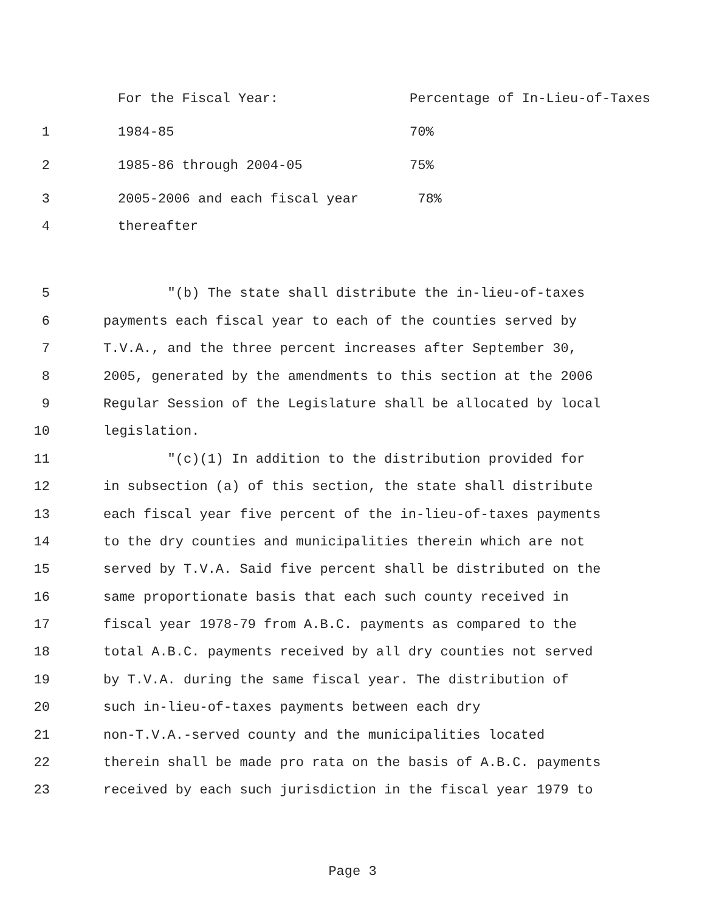For the Fiscal Year: Percentage of In-Lieu-of-Taxes
1 1984-85 70%
2 1985-86 through 2004-05 75%
3 2005-2006 and each fiscal year 78%
4 thereafter
5 "(b) The state shall distribute the in-lieu-of-taxes
6 payments each fiscal year to each of the counties served by
7 T.V.A., and the three percent increases after September 30,
8 2005, generated by the amendments to this section at the 2006
9 Regular Session of the Legislature shall be allocated by local
10 legislation.
11 "(c)(1) In addition to the distribution provided for
12 in subsection (a) of this section, the state shall distribute
13 each fiscal year five percent of the in-lieu-of-taxes payments
14 to the dry counties and municipalities therein which are not
15 served by T.V.A. Said five percent shall be distributed on the
16 same proportionate basis that each such county received in
17 fiscal year 1978-79 from A.B.C. payments as compared to the
18 total A.B.C. payments received by all dry counties not served
19 by T.V.A. during the same fiscal year. The distribution of
20 such in-lieu-of-taxes payments between each dry
21 non-T.V.A.-served county and the municipalities located
22 therein shall be made pro rata on the basis of A.B.C. payments
23 received by each such jurisdiction in the fiscal year 1979 to
Page 3